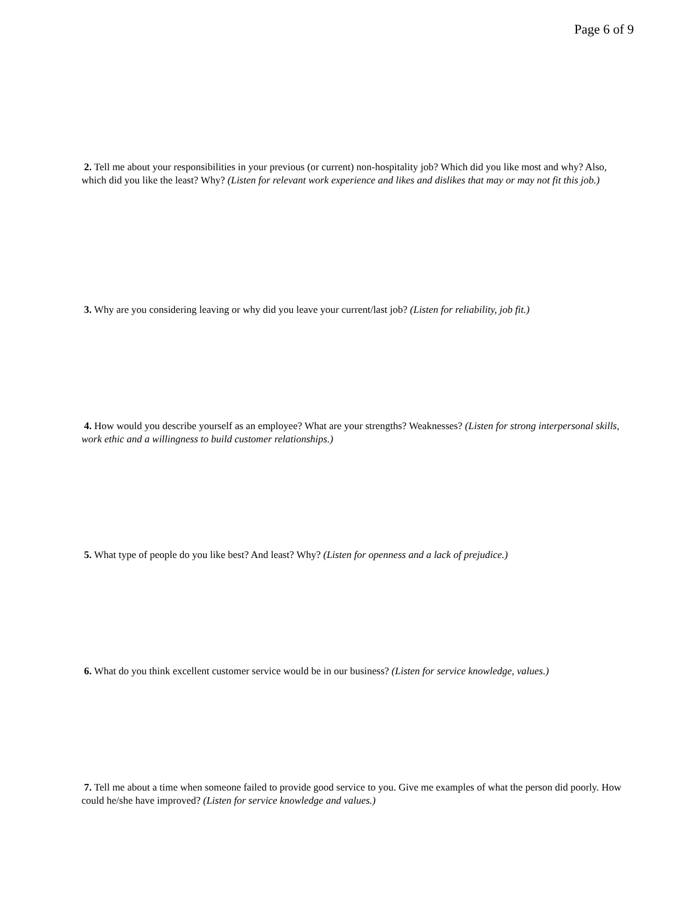Page 6 of 9
2. Tell me about your responsibilities in your previous (or current) non-hospitality job? Which did you like most and why? Also, which did you like the least? Why? (Listen for relevant work experience and likes and dislikes that may or may not fit this job.)
3. Why are you considering leaving or why did you leave your current/last job? (Listen for reliability, job fit.)
4. How would you describe yourself as an employee? What are your strengths? Weaknesses? (Listen for strong interpersonal skills, work ethic and a willingness to build customer relationships.)
5. What type of people do you like best? And least? Why? (Listen for openness and a lack of prejudice.)
6. What do you think excellent customer service would be in our business? (Listen for service knowledge, values.)
7. Tell me about a time when someone failed to provide good service to you. Give me examples of what the person did poorly. How could he/she have improved? (Listen for service knowledge and values.)